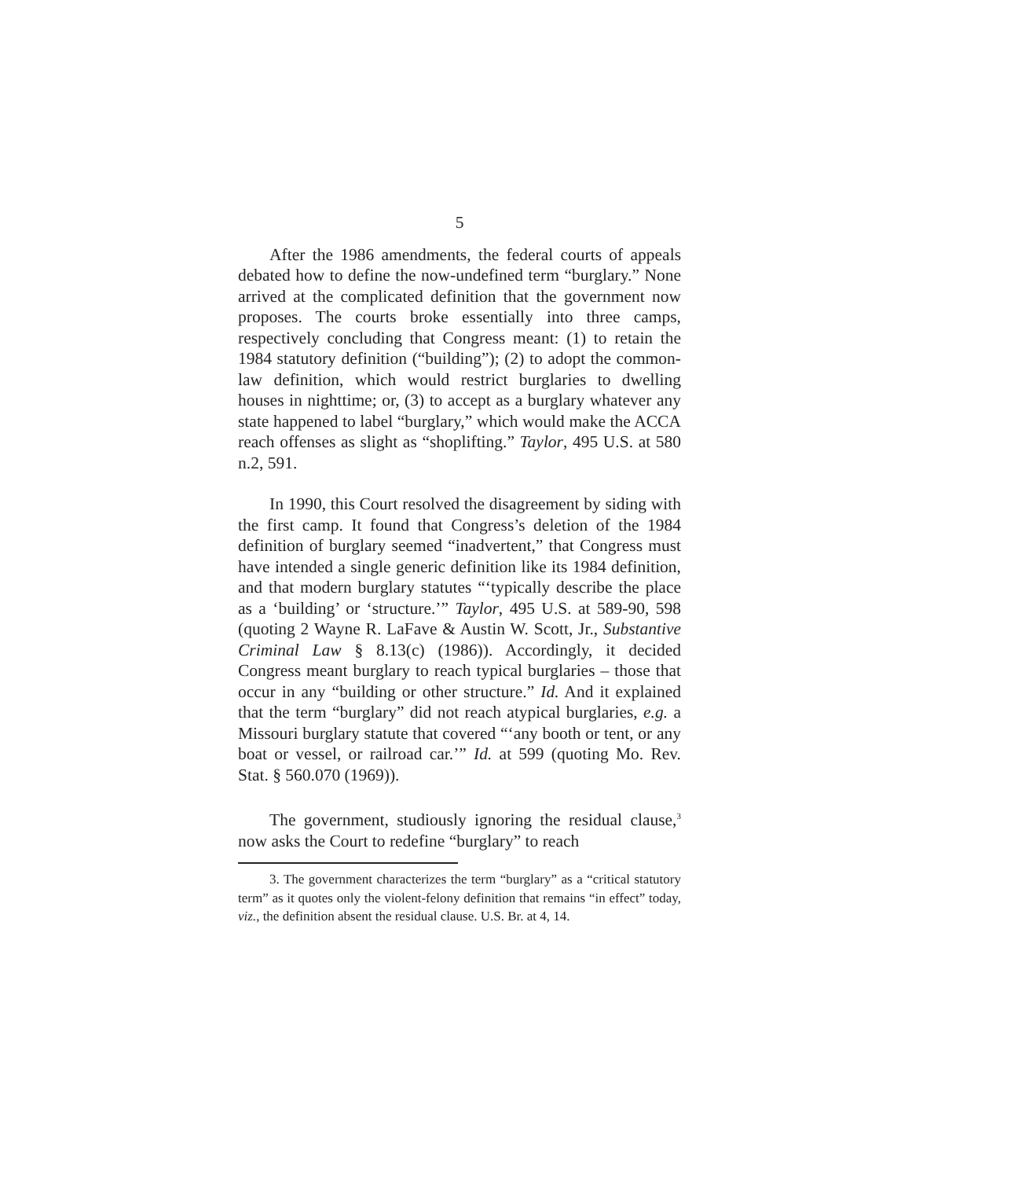5
After the 1986 amendments, the federal courts of appeals debated how to define the now-undefined term “burglary.” None arrived at the complicated definition that the government now proposes. The courts broke essentially into three camps, respectively concluding that Congress meant: (1) to retain the 1984 statutory definition (“building”); (2) to adopt the common-law definition, which would restrict burglaries to dwelling houses in nighttime; or, (3) to accept as a burglary whatever any state happened to label “burglary,” which would make the ACCA reach offenses as slight as “shoplifting.” Taylor, 495 U.S. at 580 n.2, 591.
In 1990, this Court resolved the disagreement by siding with the first camp. It found that Congress’s deletion of the 1984 definition of burglary seemed “inadvertent,” that Congress must have intended a single generic definition like its 1984 definition, and that modern burglary statutes “‘typically describe the place as a ‘building’ or ‘structure.’” Taylor, 495 U.S. at 589-90, 598 (quoting 2 Wayne R. LaFave & Austin W. Scott, Jr., Substantive Criminal Law § 8.13(c) (1986)). Accordingly, it decided Congress meant burglary to reach typical burglaries – those that occur in any “building or other structure.” Id. And it explained that the term “burglary” did not reach atypical burglaries, e.g. a Missouri burglary statute that covered “‘any booth or tent, or any boat or vessel, or railroad car.’” Id. at 599 (quoting Mo. Rev. Stat. § 560.070 (1969)).
The government, studiously ignoring the residual clause,<sup>3</sup> now asks the Court to redefine “burglary” to reach
3. The government characterizes the term “burglary” as a “critical statutory term” as it quotes only the violent-felony definition that remains “in effect” today, viz., the definition absent the residual clause. U.S. Br. at 4, 14.